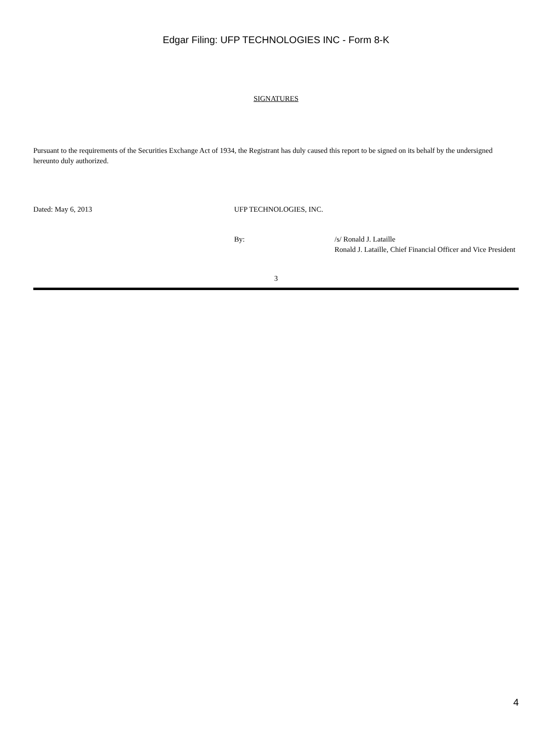Edgar Filing: UFP TECHNOLOGIES INC - Form 8-K
SIGNATURES
Pursuant to the requirements of the Securities Exchange Act of 1934, the Registrant has duly caused this report to be signed on its behalf by the undersigned hereunto duly authorized.
| Dated: May 6, 2013 | UFP TECHNOLOGIES, INC. | |
| | By: | /s/ Ronald J. Lataille Ronald J. Lataille, Chief Financial Officer and Vice President |
3
4